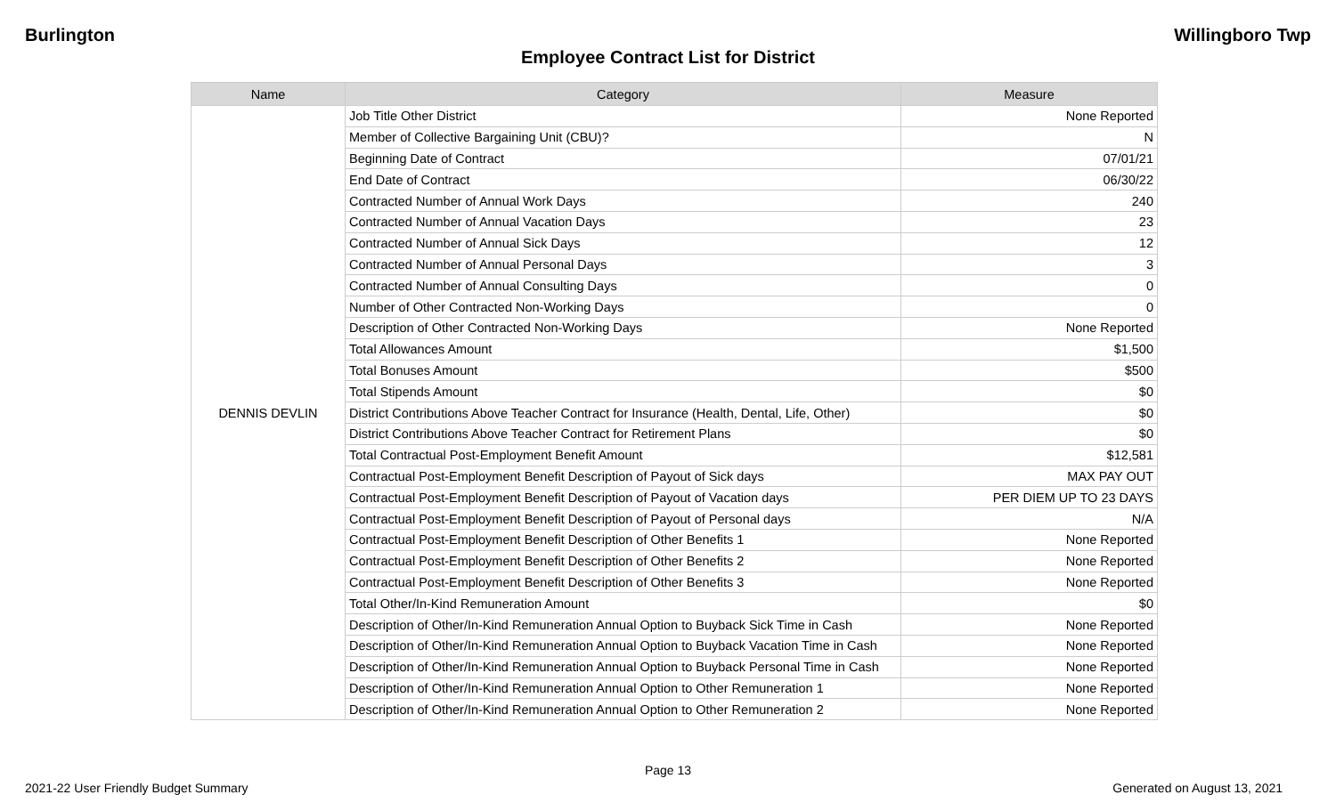Burlington Willingboro Twp
Employee Contract List for District
| Name | Category | Measure |
| --- | --- | --- |
| DENNIS DEVLIN | Job Title Other District | None Reported |
| | Member of Collective Bargaining Unit (CBU)? | N |
| | Beginning Date of Contract | 07/01/21 |
| | End Date of Contract | 06/30/22 |
| | Contracted Number of Annual Work Days | 240 |
| | Contracted Number of Annual Vacation Days | 23 |
| | Contracted Number of Annual Sick Days | 12 |
| | Contracted Number of Annual Personal Days | 3 |
| | Contracted Number of Annual Consulting Days | 0 |
| | Number of Other Contracted Non-Working Days | 0 |
| | Description of Other Contracted Non-Working Days | None Reported |
| | Total Allowances Amount | $1,500 |
| | Total Bonuses Amount | $500 |
| | Total Stipends Amount | $0 |
| | District Contributions Above Teacher Contract for Insurance (Health, Dental, Life, Other) | $0 |
| | District Contributions Above Teacher Contract for Retirement Plans | $0 |
| | Total Contractual Post-Employment Benefit Amount | $12,581 |
| | Contractual Post-Employment Benefit Description of Payout of Sick days | MAX PAY OUT |
| | Contractual Post-Employment Benefit Description of Payout of Vacation days | PER DIEM UP TO 23 DAYS |
| | Contractual Post-Employment Benefit Description of Payout of Personal days | N/A |
| | Contractual Post-Employment Benefit Description of Other Benefits 1 | None Reported |
| | Contractual Post-Employment Benefit Description of Other Benefits 2 | None Reported |
| | Contractual Post-Employment Benefit Description of Other Benefits 3 | None Reported |
| | Total Other/In-Kind Remuneration Amount | $0 |
| | Description of Other/In-Kind Remuneration Annual Option to Buyback Sick Time in Cash | None Reported |
| | Description of Other/In-Kind Remuneration Annual Option to Buyback Vacation Time in Cash | None Reported |
| | Description of Other/In-Kind Remuneration Annual Option to Buyback Personal Time in Cash | None Reported |
| | Description of Other/In-Kind Remuneration Annual Option to Other Remuneration 1 | None Reported |
| | Description of Other/In-Kind Remuneration Annual Option to Other Remuneration 2 | None Reported |
Page 13
2021-22 User Friendly Budget Summary Generated on August 13, 2021